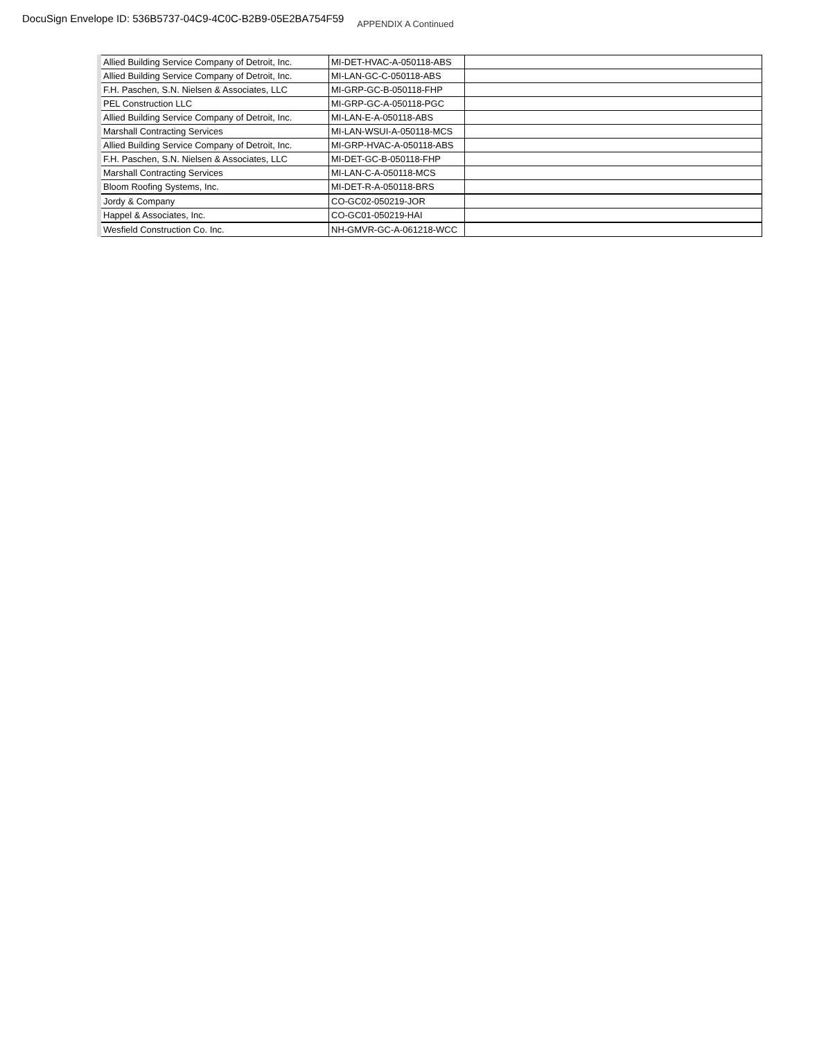DocuSign Envelope ID: 536B5737-04C9-4C0C-B2B9-05E2BA754F59
APPENDIX A Continued
| Allied Building Service Company of Detroit, Inc. | MI-DET-HVAC-A-050118-ABS | |
| Allied Building Service Company of Detroit, Inc. | MI-LAN-GC-C-050118-ABS | |
| F.H. Paschen, S.N. Nielsen & Associates, LLC | MI-GRP-GC-B-050118-FHP | |
| PEL Construction LLC | MI-GRP-GC-A-050118-PGC | |
| Allied Building Service Company of Detroit, Inc. | MI-LAN-E-A-050118-ABS | |
| Marshall Contracting Services | MI-LAN-WSUI-A-050118-MCS | |
| Allied Building Service Company of Detroit, Inc. | MI-GRP-HVAC-A-050118-ABS | |
| F.H. Paschen, S.N. Nielsen & Associates, LLC | MI-DET-GC-B-050118-FHP | |
| Marshall Contracting Services | MI-LAN-C-A-050118-MCS | |
| Bloom Roofing Systems, Inc. | MI-DET-R-A-050118-BRS | |
| Jordy & Company | CO-GC02-050219-JOR | |
| Happel & Associates, Inc. | CO-GC01-050219-HAI | |
| Wesfield Construction Co. Inc. | NH-GMVR-GC-A-061218-WCC | |